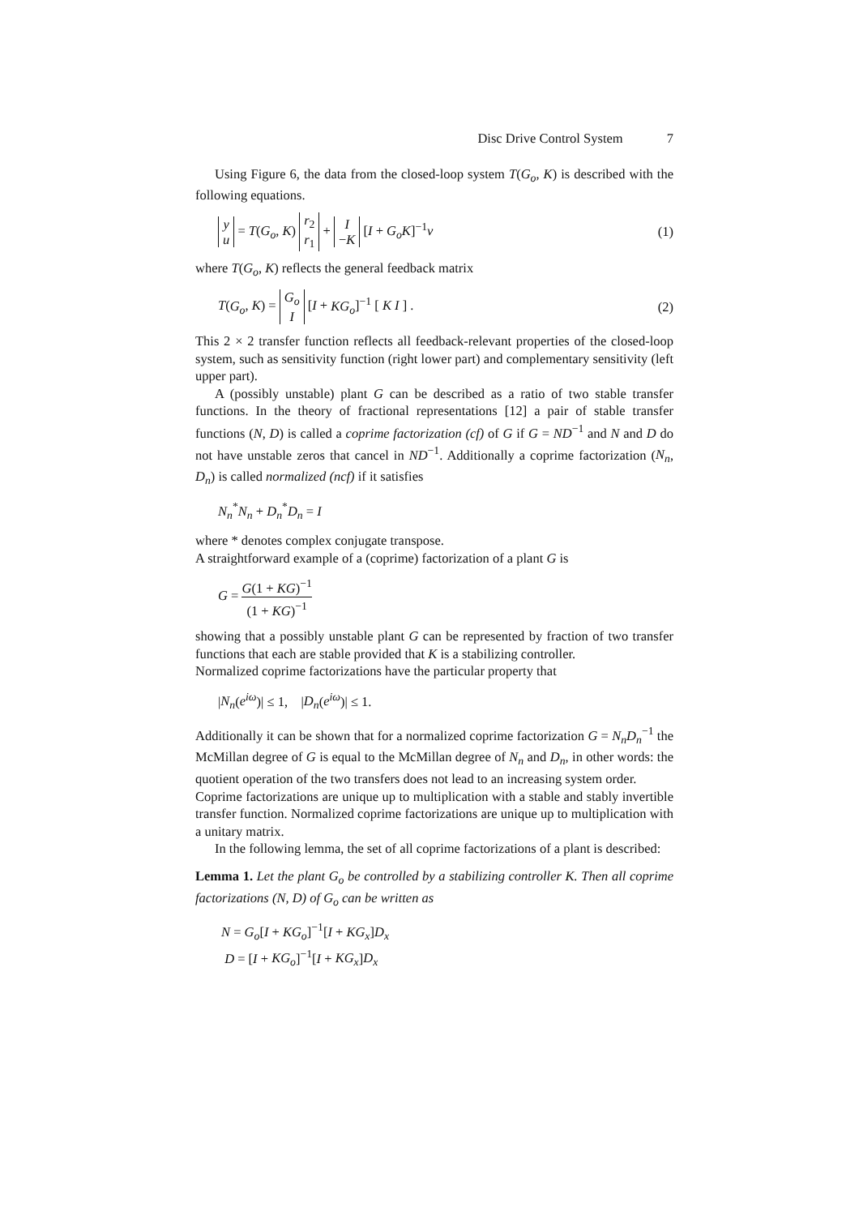Disc Drive Control System 7
Using Figure 6, the data from the closed-loop system T(G<sub>o</sub>, K) is described with the following equations.
y
u = T(G<sub>o</sub>, K) r<sub>2</sub>
r<sub>1</sub> + I
−K [I + G<sub>o</sub>K]<sup>−1</sup>v
(1)
where T(G<sub>o</sub>, K) reflects the general feedback matrix
T(G<sub>o</sub>, K) = G<sub>o</sub>
I [I + KG<sub>o</sub>]<sup>−1</sup> [ K I ] .
(2)
This 2 × 2 transfer function reflects all feedback-relevant properties of the closed-loop system, such as sensitivity function (right lower part) and complementary sensitivity (left upper part).
A (possibly unstable) plant G can be described as a ratio of two stable transfer functions. In the theory of fractional representations [12] a pair of stable transfer functions (N, D) is called a coprime factorization (cf) of G if G = ND<sup>−1</sup> and N and D do not have unstable zeros that cancel in ND<sup>−1</sup>. Additionally a coprime factorization (N<sub>n</sub>, D<sub>n</sub>) is called normalized (ncf) if it satisfies
N<sub>n</sub><sup>*</sup>N<sub>n</sub> + D<sub>n</sub><sup>*</sup>D<sub>n</sub> = I
where * denotes complex conjugate transpose.
A straightforward example of a (coprime) factorization of a plant G is
G = G(1 + KG)<sup>−1</sup> (1 + KG)<sup>−1</sup>
showing that a possibly unstable plant G can be represented by fraction of two transfer functions that each are stable provided that K is a stabilizing controller.
Normalized coprime factorizations have the particular property that
|N<sub>n</sub>(e<sup>iω</sup>)| ≤ 1, |D<sub>n</sub>(e<sup>iω</sup>)| ≤ 1.
Additionally it can be shown that for a normalized coprime factorization G = N<sub>n</sub>D<sub>n</sub><sup>−1</sup> the McMillan degree of G is equal to the McMillan degree of N<sub>n</sub> and D<sub>n</sub>, in other words: the quotient operation of the two transfers does not lead to an increasing system order.
Coprime factorizations are unique up to multiplication with a stable and stably invertible transfer function. Normalized coprime factorizations are unique up to multiplication with a unitary matrix.
In the following lemma, the set of all coprime factorizations of a plant is described:
Lemma 1. Let the plant G<sub>o</sub> be controlled by a stabilizing controller K. Then all coprime factorizations (N, D) of G<sub>o</sub> can be written as
N = G<sub>o</sub>[I + KG<sub>o</sub>]<sup>−1</sup>[I + KG<sub>x</sub>]D<sub>x</sub>
D = [I + KG<sub>o</sub>]<sup>−1</sup>[I + KG<sub>x</sub>]D<sub>x</sub>